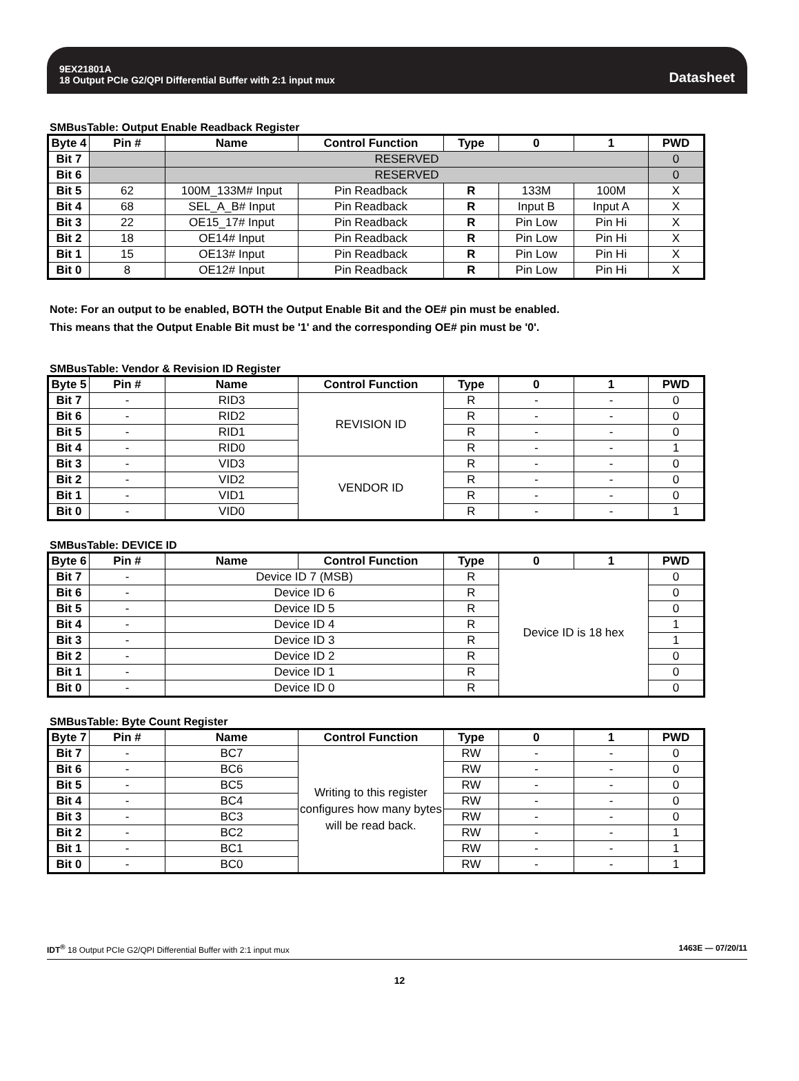9EX21801A
18 Output PCIe G2/QPI Differential Buffer with 2:1 input mux
Datasheet
SMBusTable: Output Enable Readback Register
| Byte 4 | Pin # | Name | Control Function | Type | 0 | 1 | PWD |
| --- | --- | --- | --- | --- | --- | --- | --- |
| Bit 7 | | RESERVED | | | | | 0 |
| Bit 6 | | RESERVED | | | | | 0 |
| Bit 5 | 62 | 100M_133M# Input | Pin Readback | R | 133M | 100M | X |
| Bit 4 | 68 | SEL_A_B# Input | Pin Readback | R | Input B | Input A | X |
| Bit 3 | 22 | OE15_17# Input | Pin Readback | R | Pin Low | Pin Hi | X |
| Bit 2 | 18 | OE14# Input | Pin Readback | R | Pin Low | Pin Hi | X |
| Bit 1 | 15 | OE13# Input | Pin Readback | R | Pin Low | Pin Hi | X |
| Bit 0 | 8 | OE12# Input | Pin Readback | R | Pin Low | Pin Hi | X |
Note: For an output to be enabled, BOTH the Output Enable Bit and the OE# pin must be enabled.
This means that the Output Enable Bit must be '1' and the corresponding OE# pin must be '0'.
SMBusTable: Vendor & Revision ID Register
| Byte 5 | Pin # | Name | Control Function | Type | 0 | 1 | PWD |
| --- | --- | --- | --- | --- | --- | --- | --- |
| Bit 7 | - | RID3 | REVISION ID | R | - | - | 0 |
| Bit 6 | - | RID2 | | R | - | - | 0 |
| Bit 5 | - | RID1 | | R | - | - | 0 |
| Bit 4 | - | RID0 | | R | - | - | 1 |
| Bit 3 | - | VID3 | VENDOR ID | R | - | - | 0 |
| Bit 2 | - | VID2 | | R | - | - | 0 |
| Bit 1 | - | VID1 | | R | - | - | 0 |
| Bit 0 | - | VID0 | | R | - | - | 1 |
SMBusTable: DEVICE ID
| Byte 6 | Pin # | Name | Control Function | Type | 0 | 1 | PWD |
| --- | --- | --- | --- | --- | --- | --- | --- |
| Bit 7 | - | Device ID 7 (MSB) | | R | Device ID is 18 hex | | 0 |
| Bit 6 | - | Device ID 6 | | R | | | 0 |
| Bit 5 | - | Device ID 5 | | R | | | 0 |
| Bit 4 | - | Device ID 4 | | R | | | 1 |
| Bit 3 | - | Device ID 3 | | R | | | 1 |
| Bit 2 | - | Device ID 2 | | R | | | 0 |
| Bit 1 | - | Device ID 1 | | R | | | 0 |
| Bit 0 | - | Device ID 0 | | R | | | 0 |
SMBusTable: Byte Count Register
| Byte 7 | Pin # | Name | Control Function | Type | 0 | 1 | PWD |
| --- | --- | --- | --- | --- | --- | --- | --- |
| Bit 7 | - | BC7 | Writing to this register configures how many bytes will be read back. | RW | - | - | 0 |
| Bit 6 | - | BC6 | | RW | - | - | 0 |
| Bit 5 | - | BC5 | | RW | - | - | 0 |
| Bit 4 | - | BC4 | | RW | - | - | 0 |
| Bit 3 | - | BC3 | | RW | - | - | 0 |
| Bit 2 | - | BC2 | | RW | - | - | 1 |
| Bit 1 | - | BC1 | | RW | - | - | 1 |
| Bit 0 | - | BC0 | | RW | - | - | 1 |
IDT<sup>®</sup> 18 Output PCIe G2/QPI Differential Buffer with 2:1 input mux 1463E — 07/20/11
12